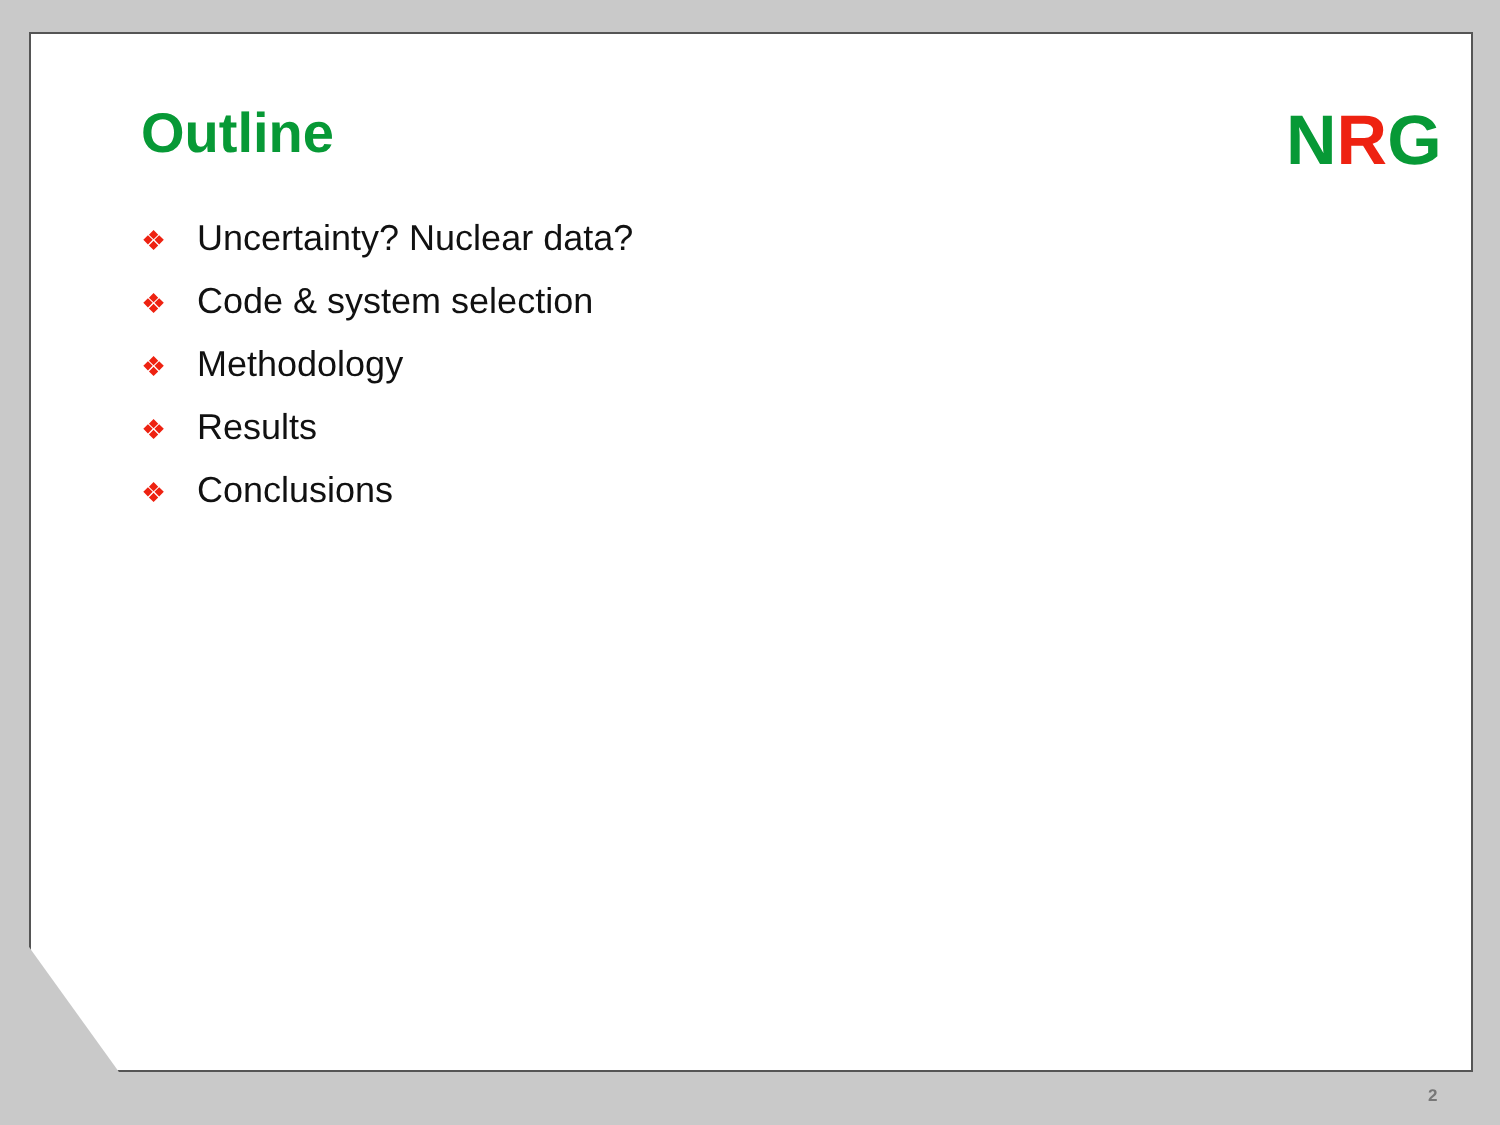Outline
❖ Uncertainty? Nuclear data?
❖ Code & system selection
❖ Methodology
❖ Results
❖ Conclusions
NRG
2